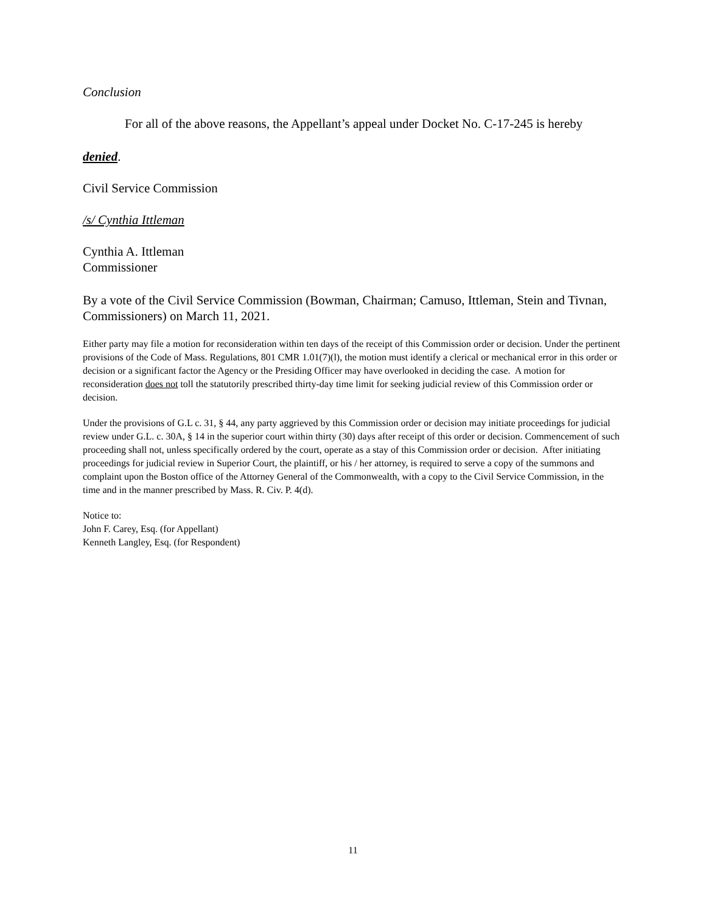Conclusion
For all of the above reasons, the Appellant’s appeal under Docket No. C-17-245 is hereby
denied.
Civil Service Commission
/s/ Cynthia Ittleman
Cynthia A. Ittleman
Commissioner
By a vote of the Civil Service Commission (Bowman, Chairman; Camuso, Ittleman, Stein and Tivnan, Commissioners) on March 11, 2021.
Either party may file a motion for reconsideration within ten days of the receipt of this Commission order or decision. Under the pertinent provisions of the Code of Mass. Regulations, 801 CMR 1.01(7)(l), the motion must identify a clerical or mechanical error in this order or decision or a significant factor the Agency or the Presiding Officer may have overlooked in deciding the case. A motion for reconsideration does not toll the statutorily prescribed thirty-day time limit for seeking judicial review of this Commission order or decision.
Under the provisions of G.L c. 31, § 44, any party aggrieved by this Commission order or decision may initiate proceedings for judicial review under G.L. c. 30A, § 14 in the superior court within thirty (30) days after receipt of this order or decision. Commencement of such proceeding shall not, unless specifically ordered by the court, operate as a stay of this Commission order or decision. After initiating proceedings for judicial review in Superior Court, the plaintiff, or his / her attorney, is required to serve a copy of the summons and complaint upon the Boston office of the Attorney General of the Commonwealth, with a copy to the Civil Service Commission, in the time and in the manner prescribed by Mass. R. Civ. P. 4(d).
Notice to:
John F. Carey, Esq. (for Appellant)
Kenneth Langley, Esq. (for Respondent)
11